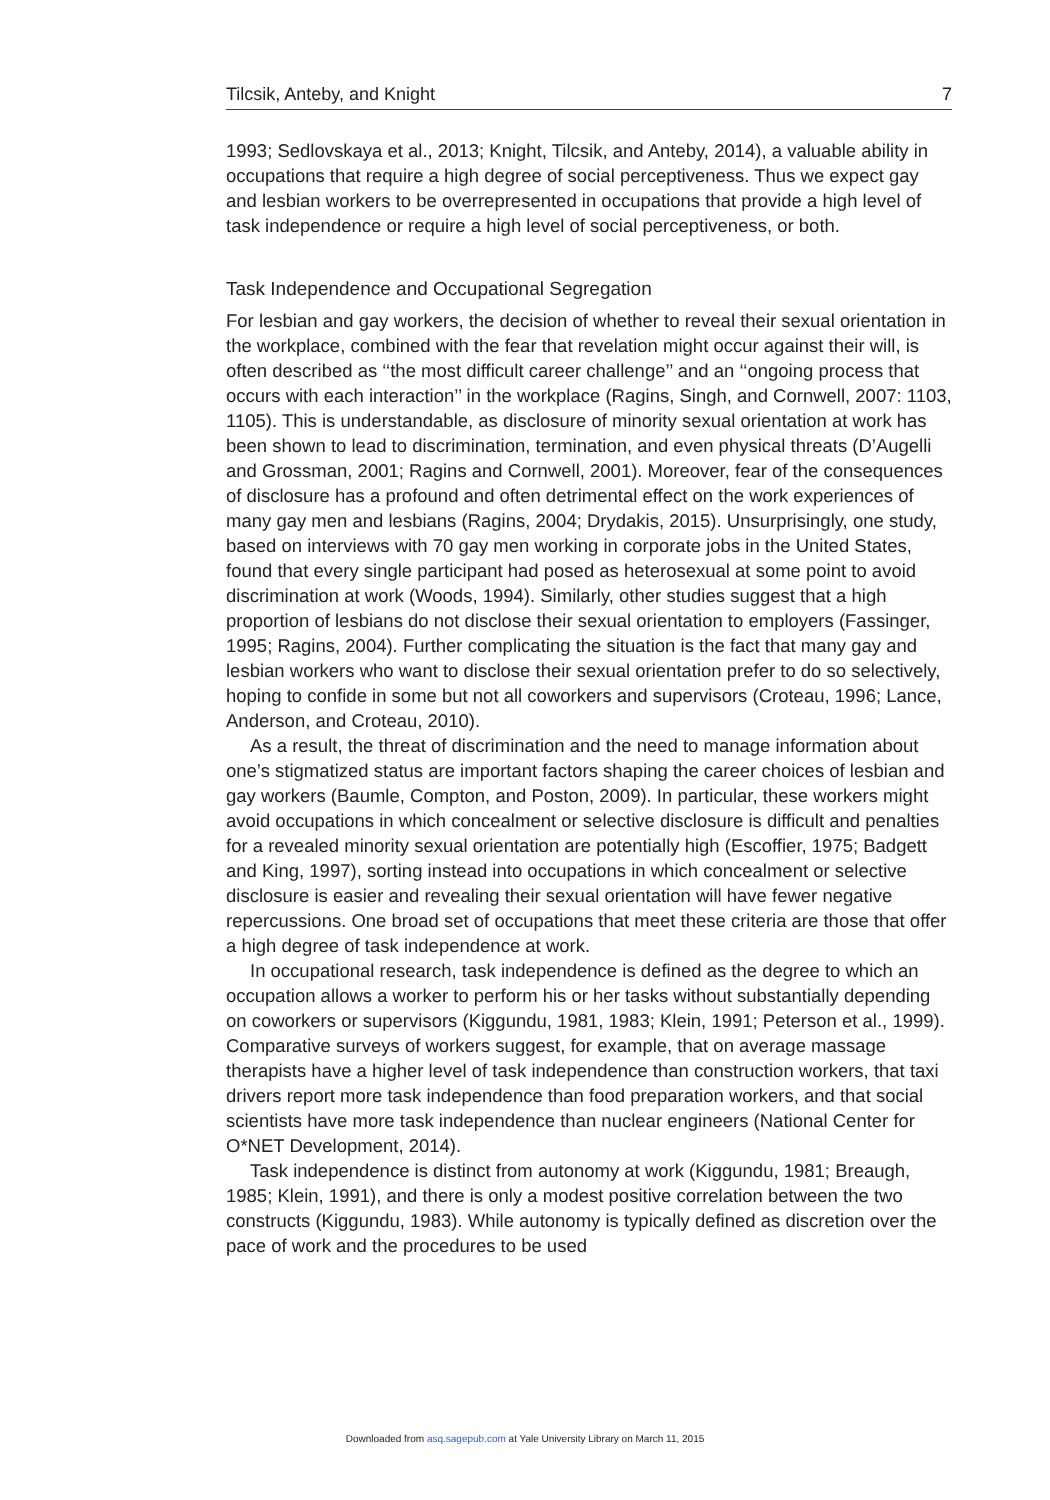Tilcsik, Anteby, and Knight 7
1993; Sedlovskaya et al., 2013; Knight, Tilcsik, and Anteby, 2014), a valuable ability in occupations that require a high degree of social perceptiveness. Thus we expect gay and lesbian workers to be overrepresented in occupations that provide a high level of task independence or require a high level of social perceptiveness, or both.
Task Independence and Occupational Segregation
For lesbian and gay workers, the decision of whether to reveal their sexual orientation in the workplace, combined with the fear that revelation might occur against their will, is often described as ‘‘the most difficult career challenge’’ and an ‘‘ongoing process that occurs with each interaction’’ in the workplace (Ragins, Singh, and Cornwell, 2007: 1103, 1105). This is understandable, as disclosure of minority sexual orientation at work has been shown to lead to discrimination, termination, and even physical threats (D’Augelli and Grossman, 2001; Ragins and Cornwell, 2001). Moreover, fear of the consequences of disclosure has a profound and often detrimental effect on the work experiences of many gay men and lesbians (Ragins, 2004; Drydakis, 2015). Unsurprisingly, one study, based on interviews with 70 gay men working in corporate jobs in the United States, found that every single participant had posed as heterosexual at some point to avoid discrimination at work (Woods, 1994). Similarly, other studies suggest that a high proportion of lesbians do not disclose their sexual orientation to employers (Fassinger, 1995; Ragins, 2004). Further complicating the situation is the fact that many gay and lesbian workers who want to disclose their sexual orientation prefer to do so selectively, hoping to confide in some but not all coworkers and supervisors (Croteau, 1996; Lance, Anderson, and Croteau, 2010).
As a result, the threat of discrimination and the need to manage information about one’s stigmatized status are important factors shaping the career choices of lesbian and gay workers (Baumle, Compton, and Poston, 2009). In particular, these workers might avoid occupations in which concealment or selective disclosure is difficult and penalties for a revealed minority sexual orientation are potentially high (Escoffier, 1975; Badgett and King, 1997), sorting instead into occupations in which concealment or selective disclosure is easier and revealing their sexual orientation will have fewer negative repercussions. One broad set of occupations that meet these criteria are those that offer a high degree of task independence at work.
In occupational research, task independence is defined as the degree to which an occupation allows a worker to perform his or her tasks without substantially depending on coworkers or supervisors (Kiggundu, 1981, 1983; Klein, 1991; Peterson et al., 1999). Comparative surveys of workers suggest, for example, that on average massage therapists have a higher level of task independence than construction workers, that taxi drivers report more task independence than food preparation workers, and that social scientists have more task independence than nuclear engineers (National Center for O*NET Development, 2014).
Task independence is distinct from autonomy at work (Kiggundu, 1981; Breaugh, 1985; Klein, 1991), and there is only a modest positive correlation between the two constructs (Kiggundu, 1983). While autonomy is typically defined as discretion over the pace of work and the procedures to be used
Downloaded from asq.sagepub.com at Yale University Library on March 11, 2015